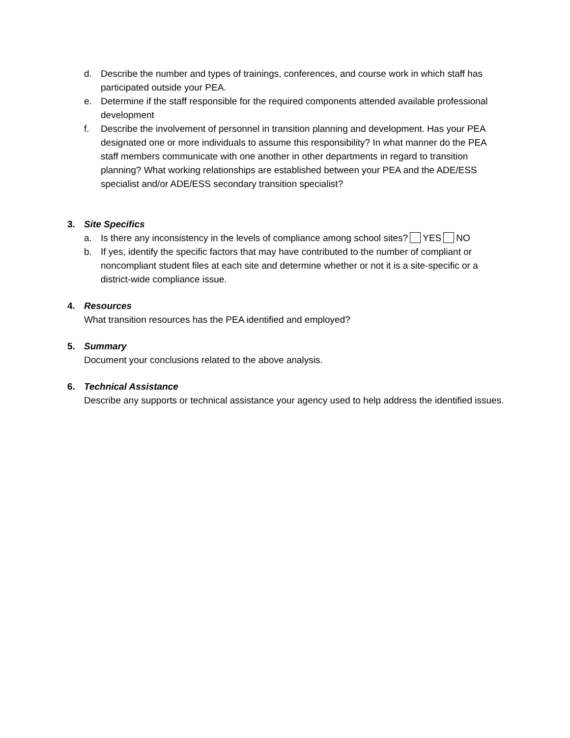d. Describe the number and types of trainings, conferences, and course work in which staff has participated outside your PEA.
e. Determine if the staff responsible for the required components attended available professional development
f. Describe the involvement of personnel in transition planning and development. Has your PEA designated one or more individuals to assume this responsibility? In what manner do the PEA staff members communicate with one another in other departments in regard to transition planning? What working relationships are established between your PEA and the ADE/ESS specialist and/or ADE/ESS secondary transition specialist?
3. Site Specifics
a. Is there any inconsistency in the levels of compliance among school sites? YES NO
b. If yes, identify the specific factors that may have contributed to the number of compliant or noncompliant student files at each site and determine whether or not it is a site-specific or a district-wide compliance issue.
4. Resources
What transition resources has the PEA identified and employed?
5. Summary
Document your conclusions related to the above analysis.
6. Technical Assistance
Describe any supports or technical assistance your agency used to help address the identified issues.